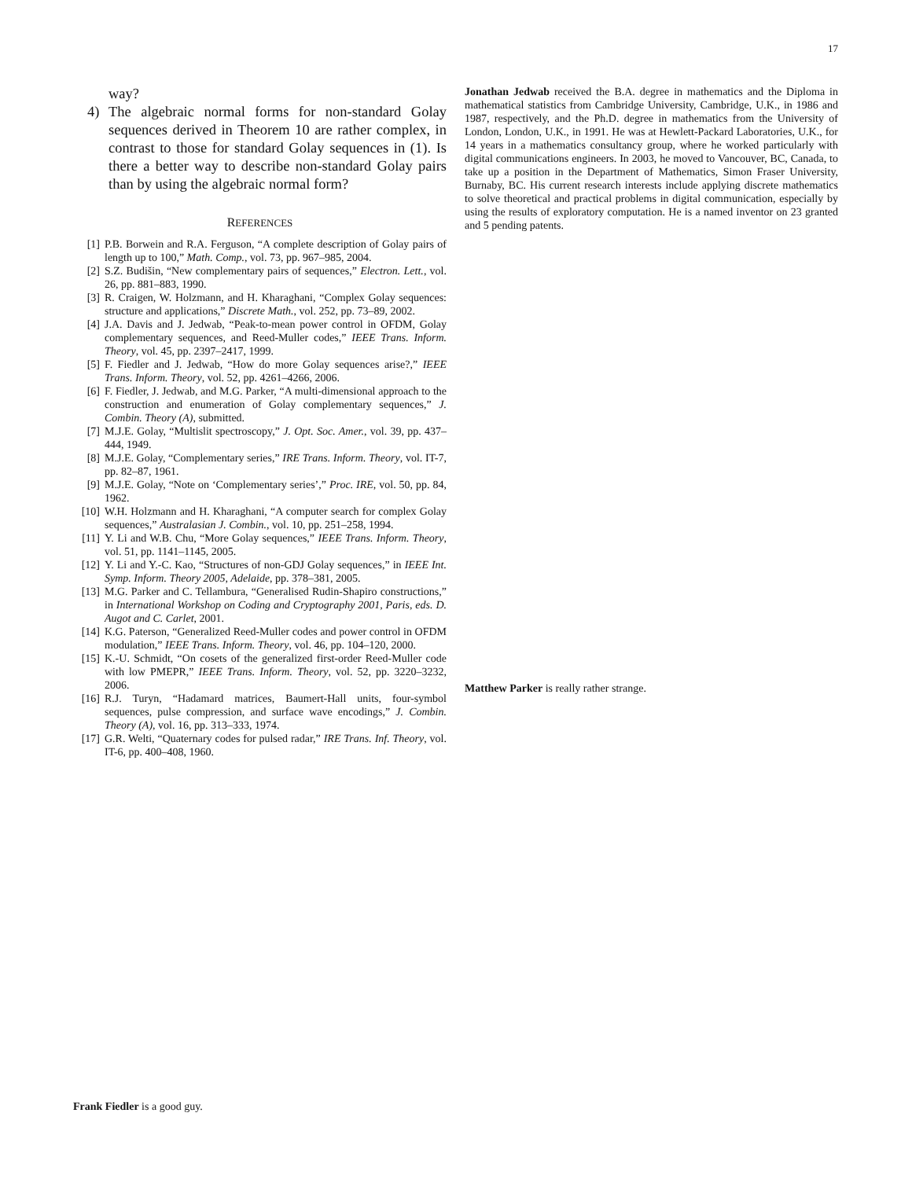17
way?
4) The algebraic normal forms for non-standard Golay sequences derived in Theorem 10 are rather complex, in contrast to those for standard Golay sequences in (1). Is there a better way to describe non-standard Golay pairs than by using the algebraic normal form?
REFERENCES
[1] P.B. Borwein and R.A. Ferguson, “A complete description of Golay pairs of length up to 100,” Math. Comp., vol. 73, pp. 967–985, 2004.
[2] S.Z. Budišin, “New complementary pairs of sequences,” Electron. Lett., vol. 26, pp. 881–883, 1990.
[3] R. Craigen, W. Holzmann, and H. Kharaghani, “Complex Golay sequences: structure and applications,” Discrete Math., vol. 252, pp. 73–89, 2002.
[4] J.A. Davis and J. Jedwab, “Peak-to-mean power control in OFDM, Golay complementary sequences, and Reed-Muller codes,” IEEE Trans. Inform. Theory, vol. 45, pp. 2397–2417, 1999.
[5] F. Fiedler and J. Jedwab, “How do more Golay sequences arise?,” IEEE Trans. Inform. Theory, vol. 52, pp. 4261–4266, 2006.
[6] F. Fiedler, J. Jedwab, and M.G. Parker, “A multi-dimensional approach to the construction and enumeration of Golay complementary sequences,” J. Combin. Theory (A), submitted.
[7] M.J.E. Golay, “Multislit spectroscopy,” J. Opt. Soc. Amer., vol. 39, pp. 437–444, 1949.
[8] M.J.E. Golay, “Complementary series,” IRE Trans. Inform. Theory, vol. IT-7, pp. 82–87, 1961.
[9] M.J.E. Golay, “Note on ‘Complementary series’,” Proc. IRE, vol. 50, pp. 84, 1962.
[10] W.H. Holzmann and H. Kharaghani, “A computer search for complex Golay sequences,” Australasian J. Combin., vol. 10, pp. 251–258, 1994.
[11] Y. Li and W.B. Chu, “More Golay sequences,” IEEE Trans. Inform. Theory, vol. 51, pp. 1141–1145, 2005.
[12] Y. Li and Y.-C. Kao, “Structures of non-GDJ Golay sequences,” in IEEE Int. Symp. Inform. Theory 2005, Adelaide, pp. 378–381, 2005.
[13] M.G. Parker and C. Tellambura, “Generalised Rudin-Shapiro constructions,” in International Workshop on Coding and Cryptography 2001, Paris, eds. D. Augot and C. Carlet, 2001.
[14] K.G. Paterson, “Generalized Reed-Muller codes and power control in OFDM modulation,” IEEE Trans. Inform. Theory, vol. 46, pp. 104–120, 2000.
[15] K.-U. Schmidt, “On cosets of the generalized first-order Reed-Muller code with low PMEPR,” IEEE Trans. Inform. Theory, vol. 52, pp. 3220–3232, 2006.
[16] R.J. Turyn, “Hadamard matrices, Baumert-Hall units, four-symbol sequences, pulse compression, and surface wave encodings,” J. Combin. Theory (A), vol. 16, pp. 313–333, 1974.
[17] G.R. Welti, “Quaternary codes for pulsed radar,” IRE Trans. Inf. Theory, vol. IT-6, pp. 400–408, 1960.
Jonathan Jedwab received the B.A. degree in mathematics and the Diploma in mathematical statistics from Cambridge University, Cambridge, U.K., in 1986 and 1987, respectively, and the Ph.D. degree in mathematics from the University of London, London, U.K., in 1991. He was at Hewlett-Packard Laboratories, U.K., for 14 years in a mathematics consultancy group, where he worked particularly with digital communications engineers. In 2003, he moved to Vancouver, BC, Canada, to take up a position in the Department of Mathematics, Simon Fraser University, Burnaby, BC. His current research interests include applying discrete mathematics to solve theoretical and practical problems in digital communication, especially by using the results of exploratory computation. He is a named inventor on 23 granted and 5 pending patents.
Matthew Parker is really rather strange.
Frank Fiedler is a good guy.